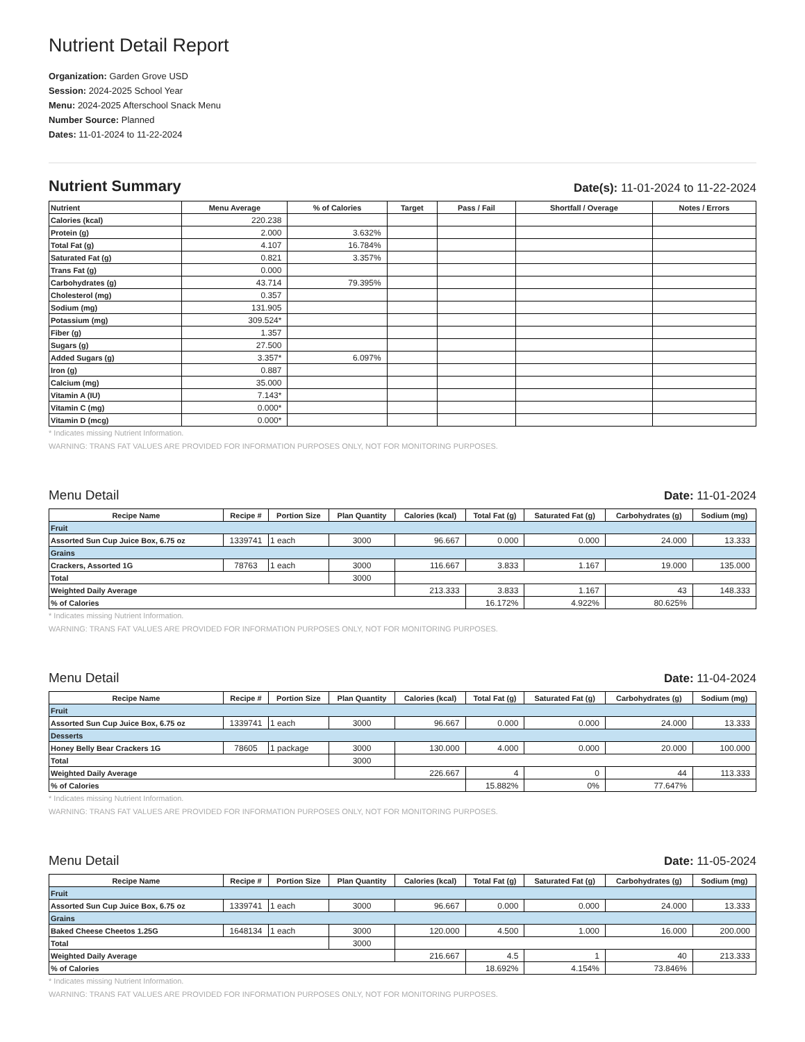Nutrient Detail Report
Organization: Garden Grove USD
Session: 2024-2025 School Year
Menu: 2024-2025 Afterschool Snack Menu
Number Source: Planned
Dates: 11-01-2024 to 11-22-2024
Nutrient Summary
Date(s): 11-01-2024 to 11-22-2024
| Nutrient | Menu Average | % of Calories | Target | Pass / Fail | Shortfall / Overage | Notes / Errors |
| --- | --- | --- | --- | --- | --- | --- |
| Calories (kcal) | 220.238 | | | | | |
| Protein (g) | 2.000 | 3.632% | | | | |
| Total Fat (g) | 4.107 | 16.784% | | | | |
| Saturated Fat (g) | 0.821 | 3.357% | | | | |
| Trans Fat (g) | 0.000 | | | | | |
| Carbohydrates (g) | 43.714 | 79.395% | | | | |
| Cholesterol (mg) | 0.357 | | | | | |
| Sodium (mg) | 131.905 | | | | | |
| Potassium (mg) | 309.524* | | | | | |
| Fiber (g) | 1.357 | | | | | |
| Sugars (g) | 27.500 | | | | | |
| Added Sugars (g) | 3.357* | 6.097% | | | | |
| Iron (g) | 0.887 | | | | | |
| Calcium (mg) | 35.000 | | | | | |
| Vitamin A (IU) | 7.143* | | | | | |
| Vitamin C (mg) | 0.000* | | | | | |
| Vitamin D (mcg) | 0.000* | | | | | |
* Indicates missing Nutrient Information.
WARNING: TRANS FAT VALUES ARE PROVIDED FOR INFORMATION PURPOSES ONLY, NOT FOR MONITORING PURPOSES.
Menu Detail
Date: 11-01-2024
| Recipe Name | Recipe # | Portion Size | Plan Quantity | Calories (kcal) | Total Fat (g) | Saturated Fat (g) | Carbohydrates (g) | Sodium (mg) |
| --- | --- | --- | --- | --- | --- | --- | --- | --- |
| Fruit | | | | | | | | |
| Assorted Sun Cup Juice Box, 6.75 oz | 1339741 | 1 each | 3000 | 96.667 | 0.000 | 0.000 | 24.000 | 13.333 |
| Grains | | | | | | | | |
| Crackers, Assorted 1G | 78763 | 1 each | 3000 | 116.667 | 3.833 | 1.167 | 19.000 | 135.000 |
| Total | | | 3000 | | | | | |
| Weighted Daily Average | | | | 213.333 | 3.833 | 1.167 | 43 | 148.333 |
| % of Calories | | | | | 16.172% | 4.922% | 80.625% | |
* Indicates missing Nutrient Information.
WARNING: TRANS FAT VALUES ARE PROVIDED FOR INFORMATION PURPOSES ONLY, NOT FOR MONITORING PURPOSES.
Menu Detail
Date: 11-04-2024
| Recipe Name | Recipe # | Portion Size | Plan Quantity | Calories (kcal) | Total Fat (g) | Saturated Fat (g) | Carbohydrates (g) | Sodium (mg) |
| --- | --- | --- | --- | --- | --- | --- | --- | --- |
| Fruit | | | | | | | | |
| Assorted Sun Cup Juice Box, 6.75 oz | 1339741 | 1 each | 3000 | 96.667 | 0.000 | 0.000 | 24.000 | 13.333 |
| Desserts | | | | | | | | |
| Honey Belly Bear Crackers 1G | 78605 | 1 package | 3000 | 130.000 | 4.000 | 0.000 | 20.000 | 100.000 |
| Total | | | 3000 | | | | | |
| Weighted Daily Average | | | | 226.667 | 4 | 0 | 44 | 113.333 |
| % of Calories | | | | | 15.882% | 0% | 77.647% | |
* Indicates missing Nutrient Information.
WARNING: TRANS FAT VALUES ARE PROVIDED FOR INFORMATION PURPOSES ONLY, NOT FOR MONITORING PURPOSES.
Menu Detail
Date: 11-05-2024
| Recipe Name | Recipe # | Portion Size | Plan Quantity | Calories (kcal) | Total Fat (g) | Saturated Fat (g) | Carbohydrates (g) | Sodium (mg) |
| --- | --- | --- | --- | --- | --- | --- | --- | --- |
| Fruit | | | | | | | | |
| Assorted Sun Cup Juice Box, 6.75 oz | 1339741 | 1 each | 3000 | 96.667 | 0.000 | 0.000 | 24.000 | 13.333 |
| Grains | | | | | | | | |
| Baked Cheese Cheetos 1.25G | 1648134 | 1 each | 3000 | 120.000 | 4.500 | 1.000 | 16.000 | 200.000 |
| Total | | | 3000 | | | | | |
| Weighted Daily Average | | | | 216.667 | 4.5 | 1 | 40 | 213.333 |
| % of Calories | | | | | 18.692% | 4.154% | 73.846% | |
* Indicates missing Nutrient Information.
WARNING: TRANS FAT VALUES ARE PROVIDED FOR INFORMATION PURPOSES ONLY, NOT FOR MONITORING PURPOSES.